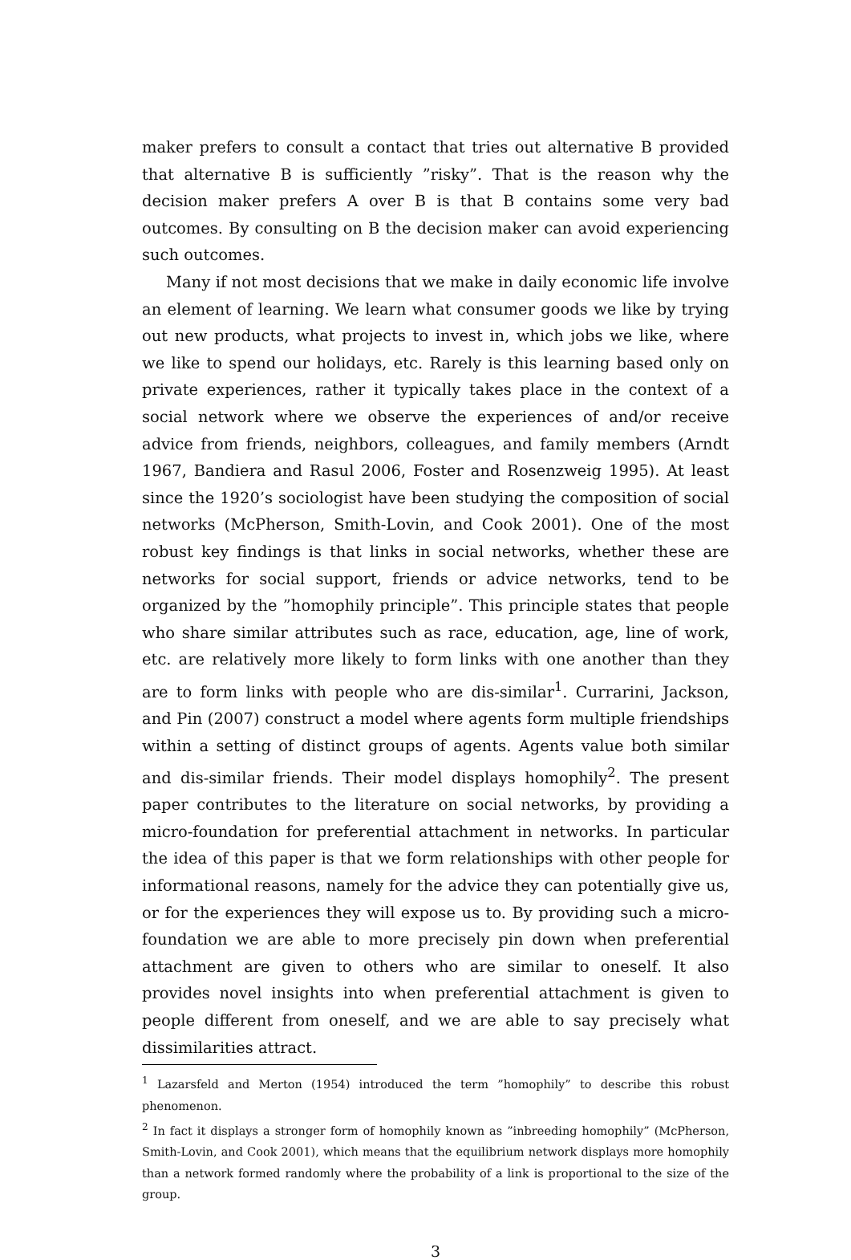maker prefers to consult a contact that tries out alternative B provided that alternative B is sufficiently ”risky”. That is the reason why the decision maker prefers A over B is that B contains some very bad outcomes. By consulting on B the decision maker can avoid experiencing such outcomes.
Many if not most decisions that we make in daily economic life involve an element of learning. We learn what consumer goods we like by trying out new products, what projects to invest in, which jobs we like, where we like to spend our holidays, etc. Rarely is this learning based only on private experiences, rather it typically takes place in the context of a social network where we observe the experiences of and/or receive advice from friends, neighbors, colleagues, and family members (Arndt 1967, Bandiera and Rasul 2006, Foster and Rosenzweig 1995). At least since the 1920’s sociologist have been studying the composition of social networks (McPherson, Smith-Lovin, and Cook 2001). One of the most robust key findings is that links in social networks, whether these are networks for social support, friends or advice networks, tend to be organized by the ”homophily principle”. This principle states that people who share similar attributes such as race, education, age, line of work, etc. are relatively more likely to form links with one another than they are to form links with people who are dis-similar<sup>1</sup>. Currarini, Jackson, and Pin (2007) construct a model where agents form multiple friendships within a setting of distinct groups of agents. Agents value both similar and dis-similar friends. Their model displays homophily<sup>2</sup>. The present paper contributes to the literature on social networks, by providing a micro-foundation for preferential attachment in networks. In particular the idea of this paper is that we form relationships with other people for informational reasons, namely for the advice they can potentially give us, or for the experiences they will expose us to. By providing such a micro-foundation we are able to more precisely pin down when preferential attachment are given to others who are similar to oneself. It also provides novel insights into when preferential attachment is given to people different from oneself, and we are able to say precisely what dissimilarities attract.
<sup>1</sup> Lazarsfeld and Merton (1954) introduced the term ”homophily” to describe this robust phenomenon.
<sup>2</sup> In fact it displays a stronger form of homophily known as ”inbreeding homophily” (McPherson, Smith-Lovin, and Cook 2001), which means that the equilibrium network displays more homophily than a network formed randomly where the probability of a link is proportional to the size of the group.
3